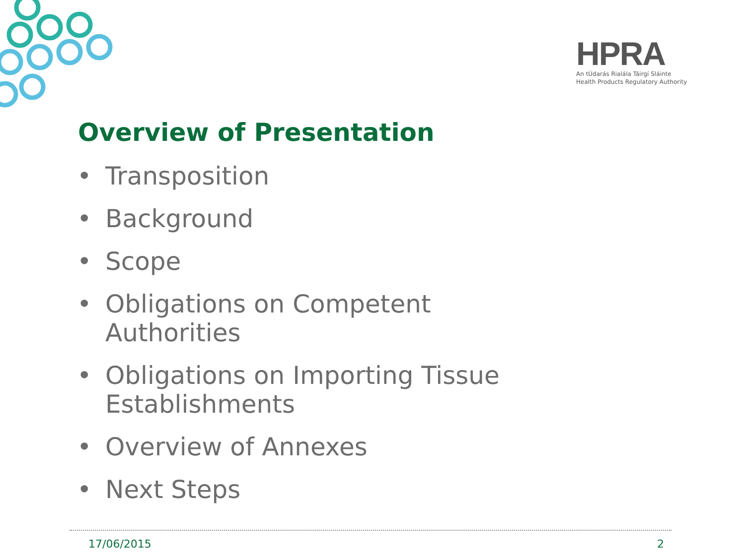HPRA
An tÚdarás Rialála Táirgí Sláinte
Health Products Regulatory Authority
Overview of Presentation
• Transposition
• Background
• Scope
• Obligations on Competent Authorities
• Obligations on Importing Tissue Establishments
• Overview of Annexes
• Next Steps
17/06/2015 2